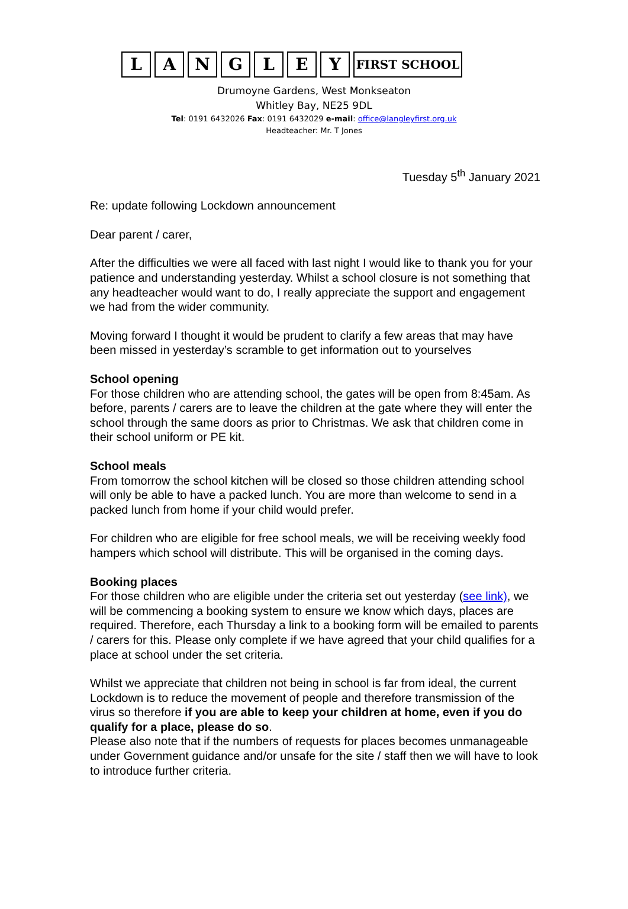L
A
N
G
L
E
Y
FIRST SCHOOL
Drumoyne Gardens, West Monkseaton
Whitley Bay, NE25 9DL
Tel: 0191 6432026 Fax: 0191 6432029 e-mail: office@langleyfirst.org.uk
Headteacher: Mr. T Jones
Tuesday 5<sup>th</sup> January 2021
Re: update following Lockdown announcement
Dear parent / carer,
After the difficulties we were all faced with last night I would like to thank you for your patience and understanding yesterday. Whilst a school closure is not something that any headteacher would want to do, I really appreciate the support and engagement we had from the wider community.
Moving forward I thought it would be prudent to clarify a few areas that may have been missed in yesterday’s scramble to get information out to yourselves
School opening
For those children who are attending school, the gates will be open from 8:45am. As before, parents / carers are to leave the children at the gate where they will enter the school through the same doors as prior to Christmas. We ask that children come in their school uniform or PE kit.
School meals
From tomorrow the school kitchen will be closed so those children attending school will only be able to have a packed lunch. You are more than welcome to send in a packed lunch from home if your child would prefer.
For children who are eligible for free school meals, we will be receiving weekly food hampers which school will distribute. This will be organised in the coming days.
Booking places
For those children who are eligible under the criteria set out yesterday (see link), we will be commencing a booking system to ensure we know which days, places are required. Therefore, each Thursday a link to a booking form will be emailed to parents / carers for this. Please only complete if we have agreed that your child qualifies for a place at school under the set criteria.
Whilst we appreciate that children not being in school is far from ideal, the current Lockdown is to reduce the movement of people and therefore transmission of the virus so therefore if you are able to keep your children at home, even if you do qualify for a place, please do so.
Please also note that if the numbers of requests for places becomes unmanageable under Government guidance and/or unsafe for the site / staff then we will have to look to introduce further criteria.